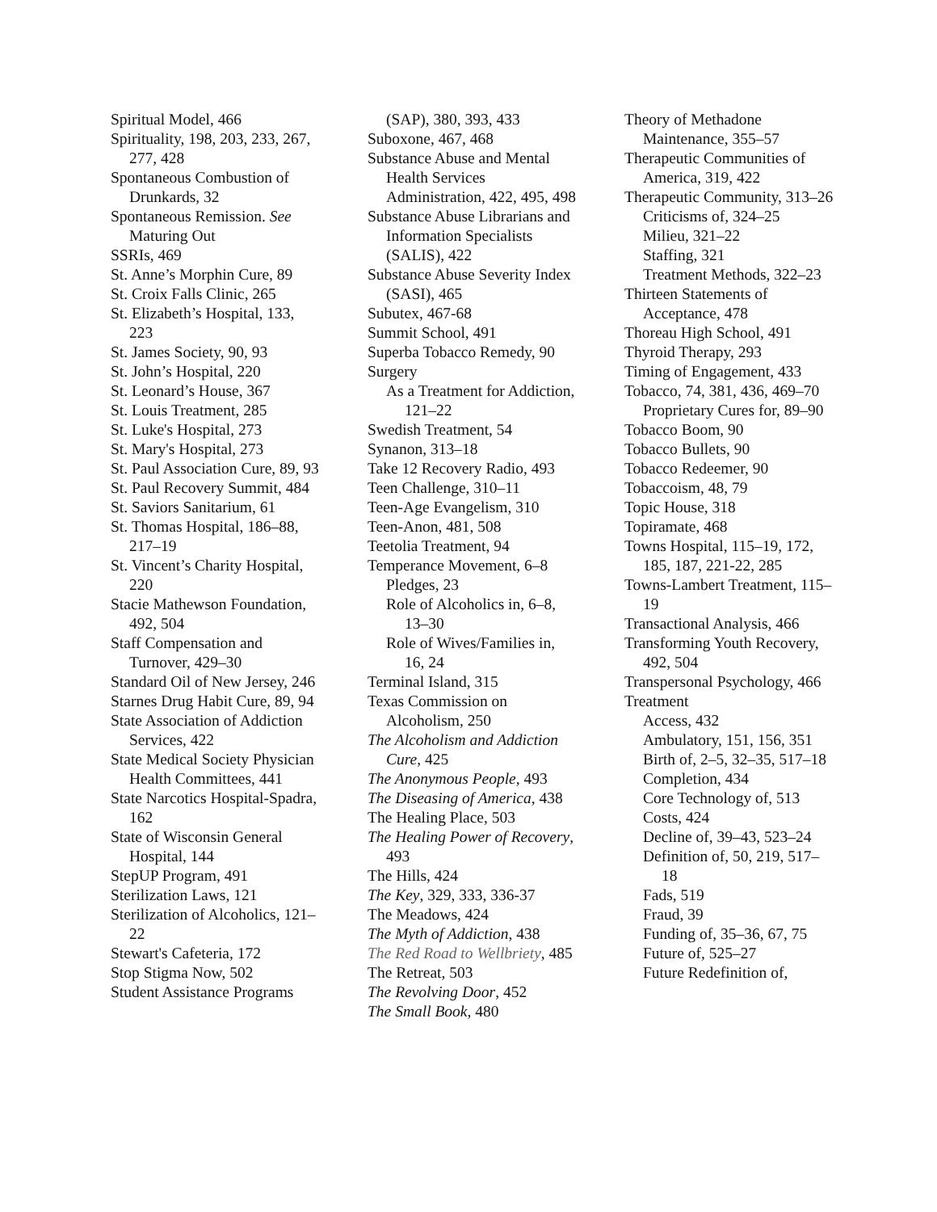Spiritual Model, 466
Spirituality, 198, 203, 233, 267, 277, 428
Spontaneous Combustion of Drunkards, 32
Spontaneous Remission. See Maturing Out
SSRIs, 469
St. Anne’s Morphin Cure, 89
St. Croix Falls Clinic, 265
St. Elizabeth’s Hospital, 133, 223
St. James Society, 90, 93
St. John’s Hospital, 220
St. Leonard’s House, 367
St. Louis Treatment, 285
St. Luke's Hospital, 273
St. Mary's Hospital, 273
St. Paul Association Cure, 89, 93
St. Paul Recovery Summit, 484
St. Saviors Sanitarium, 61
St. Thomas Hospital, 186–88, 217–19
St. Vincent’s Charity Hospital, 220
Stacie Mathewson Foundation, 492, 504
Staff Compensation and Turnover, 429–30
Standard Oil of New Jersey, 246
Starnes Drug Habit Cure, 89, 94
State Association of Addiction Services, 422
State Medical Society Physician Health Committees, 441
State Narcotics Hospital-Spadra, 162
State of Wisconsin General Hospital, 144
StepUP Program, 491
Sterilization Laws, 121
Sterilization of Alcoholics, 121–22
Stewart's Cafeteria, 172
Stop Stigma Now, 502
Student Assistance Programs
(SAP), 380, 393, 433
Suboxone, 467, 468
Substance Abuse and Mental Health Services Administration, 422, 495, 498
Substance Abuse Librarians and Information Specialists (SALIS), 422
Substance Abuse Severity Index (SASI), 465
Subutex, 467-68
Summit School, 491
Superba Tobacco Remedy, 90
Surgery
As a Treatment for Addiction, 121–22
Swedish Treatment, 54
Synanon, 313–18
Take 12 Recovery Radio, 493
Teen Challenge, 310–11
Teen-Age Evangelism, 310
Teen-Anon, 481, 508
Teetolia Treatment, 94
Temperance Movement, 6–8
Pledges, 23
Role of Alcoholics in, 6–8, 13–30
Role of Wives/Families in, 16, 24
Terminal Island, 315
Texas Commission on Alcoholism, 250
The Alcoholism and Addiction Cure, 425
The Anonymous People, 493
The Diseasing of America, 438
The Healing Place, 503
The Healing Power of Recovery, 493
The Hills, 424
The Key, 329, 333, 336-37
The Meadows, 424
The Myth of Addiction, 438
The Red Road to Wellbriety, 485
The Retreat, 503
The Revolving Door, 452
The Small Book, 480
Theory of Methadone Maintenance, 355–57
Therapeutic Communities of America, 319, 422
Therapeutic Community, 313–26
Criticisms of, 324–25
Milieu, 321–22
Staffing, 321
Treatment Methods, 322–23
Thirteen Statements of Acceptance, 478
Thoreau High School, 491
Thyroid Therapy, 293
Timing of Engagement, 433
Tobacco, 74, 381, 436, 469–70
Proprietary Cures for, 89–90
Tobacco Boom, 90
Tobacco Bullets, 90
Tobacco Redeemer, 90
Tobaccoism, 48, 79
Topic House, 318
Topiramate, 468
Towns Hospital, 115–19, 172, 185, 187, 221-22, 285
Towns-Lambert Treatment, 115–19
Transactional Analysis, 466
Transforming Youth Recovery, 492, 504
Transpersonal Psychology, 466
Treatment
Access, 432
Ambulatory, 151, 156, 351
Birth of, 2–5, 32–35, 517–18
Completion, 434
Core Technology of, 513
Costs, 424
Decline of, 39–43, 523–24
Definition of, 50, 219, 517–18
Fads, 519
Fraud, 39
Funding of, 35–36, 67, 75
Future of, 525–27
Future Redefinition of,